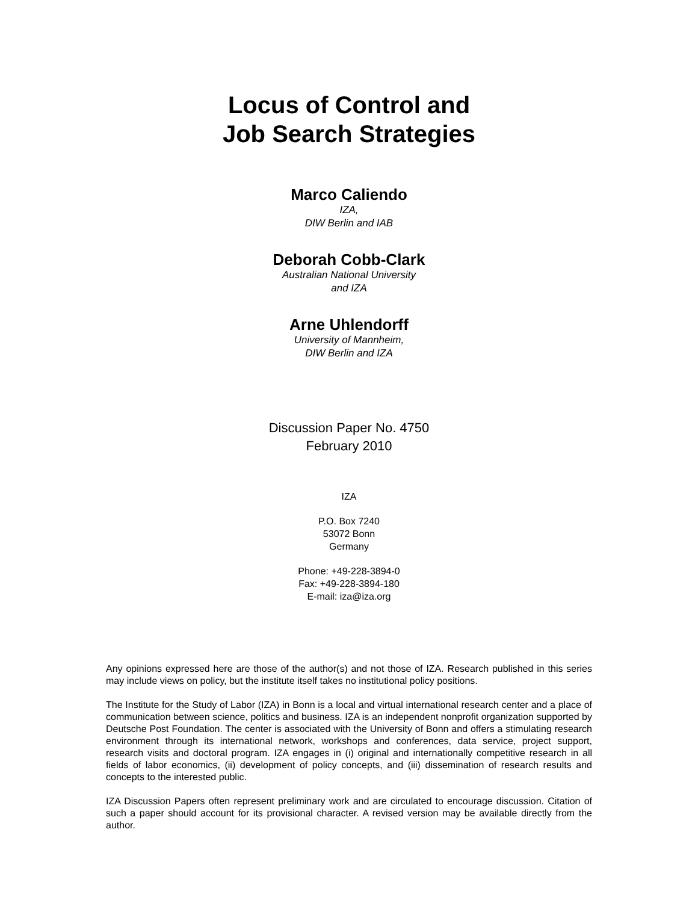Locus of Control and
Job Search Strategies
Marco Caliendo
IZA,
DIW Berlin and IAB
Deborah Cobb-Clark
Australian National University
and IZA
Arne Uhlendorff
University of Mannheim,
DIW Berlin and IZA
Discussion Paper No. 4750
February 2010
IZA
P.O. Box 7240
53072 Bonn
Germany
Phone: +49-228-3894-0
Fax: +49-228-3894-180
E-mail: iza@iza.org
Any opinions expressed here are those of the author(s) and not those of IZA. Research published in this series may include views on policy, but the institute itself takes no institutional policy positions.
The Institute for the Study of Labor (IZA) in Bonn is a local and virtual international research center and a place of communication between science, politics and business. IZA is an independent nonprofit organization supported by Deutsche Post Foundation. The center is associated with the University of Bonn and offers a stimulating research environment through its international network, workshops and conferences, data service, project support, research visits and doctoral program. IZA engages in (i) original and internationally competitive research in all fields of labor economics, (ii) development of policy concepts, and (iii) dissemination of research results and concepts to the interested public.
IZA Discussion Papers often represent preliminary work and are circulated to encourage discussion. Citation of such a paper should account for its provisional character. A revised version may be available directly from the author.